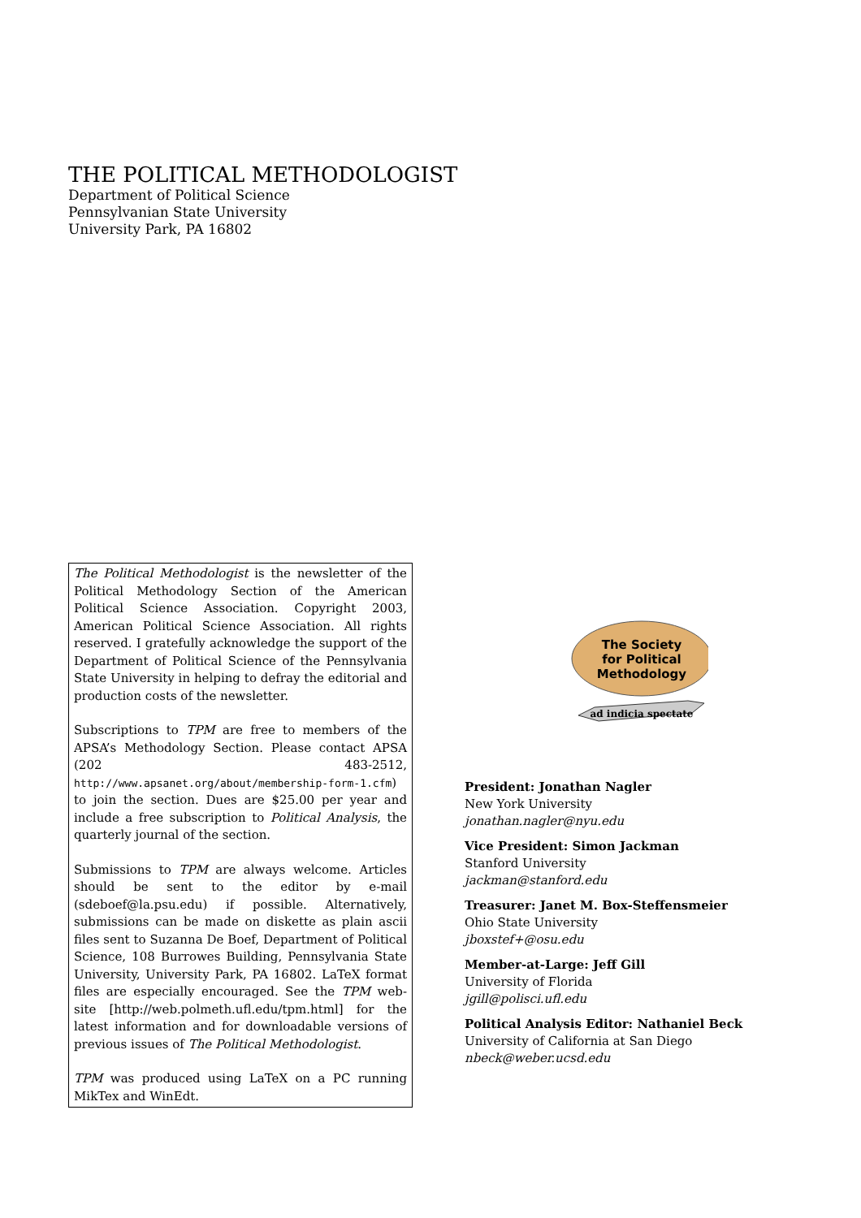THE POLITICAL METHODOLOGIST
Department of Political Science
Pennsylvanian State University
University Park, PA 16802
The Political Methodologist is the newsletter of the Political Methodology Section of the American Political Science Association. Copyright 2003, American Political Science Association. All rights reserved. I gratefully acknowledge the support of the Department of Political Science of the Pennsylvania State University in helping to defray the editorial and production costs of the newsletter.
Subscriptions to TPM are free to members of the APSA’s Methodology Section. Please contact APSA (202 483-2512, http://www.apsanet.org/about/membership-form-1.cfm) to join the section. Dues are $25.00 per year and include a free subscription to Political Analysis, the quarterly journal of the section.
Submissions to TPM are always welcome. Articles should be sent to the editor by e-mail (sdeboef@la.psu.edu) if possible. Alternatively, submissions can be made on diskette as plain ascii files sent to Suzanna De Boef, Department of Political Science, 108 Burrowes Building, Pennsylvania State University, University Park, PA 16802. LaTeX format files are especially encouraged. See the TPM web-site [http://web.polmeth.ufl.edu/tpm.html] for the latest information and for downloadable versions of previous issues of The Political Methodologist.
TPM was produced using LaTeX on a PC running MikTex and WinEdt.
The Society
for Political
Methodology
ad indicia spectate
President: Jonathan Nagler
New York University
jonathan.nagler@nyu.edu
Vice President: Simon Jackman
Stanford University
jackman@stanford.edu
Treasurer: Janet M. Box-Steffensmeier
Ohio State University
jboxstef+@osu.edu
Member-at-Large: Jeff Gill
University of Florida
jgill@polisci.ufl.edu
Political Analysis Editor: Nathaniel Beck
University of California at San Diego
nbeck@weber.ucsd.edu